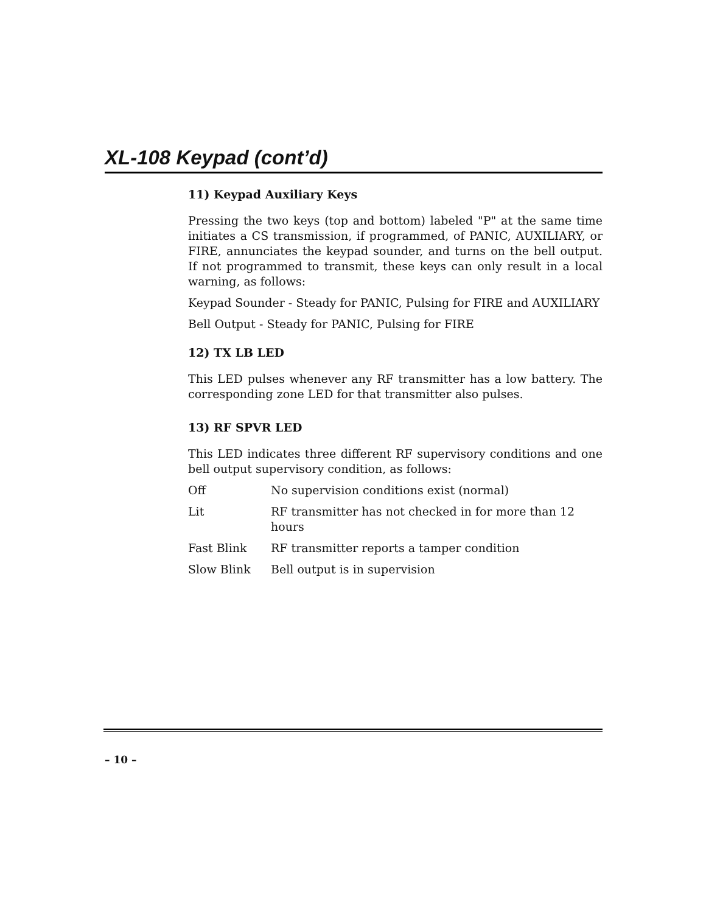XL-108 Keypad (cont’d)
11) Keypad Auxiliary Keys
Pressing the two keys (top and bottom) labeled "P" at the same time initiates a CS transmission, if programmed, of PANIC, AUXILIARY, or FIRE, annunciates the keypad sounder, and turns on the bell output. If not programmed to transmit, these keys can only result in a local warning, as follows:
Keypad Sounder - Steady for PANIC, Pulsing for FIRE and AUXILIARY
Bell Output - Steady for PANIC, Pulsing for FIRE
12) TX LB LED
This LED pulses whenever any RF transmitter has a low battery. The corresponding zone LED for that transmitter also pulses.
13) RF SPVR LED
This LED indicates three different RF supervisory conditions and one bell output supervisory condition, as follows:
| Off | No supervision conditions exist (normal) |
| Lit | RF transmitter has not checked in for more than 12 hours |
| Fast Blink | RF transmitter reports a tamper condition |
| Slow Blink | Bell output is in supervision |
– 10 –